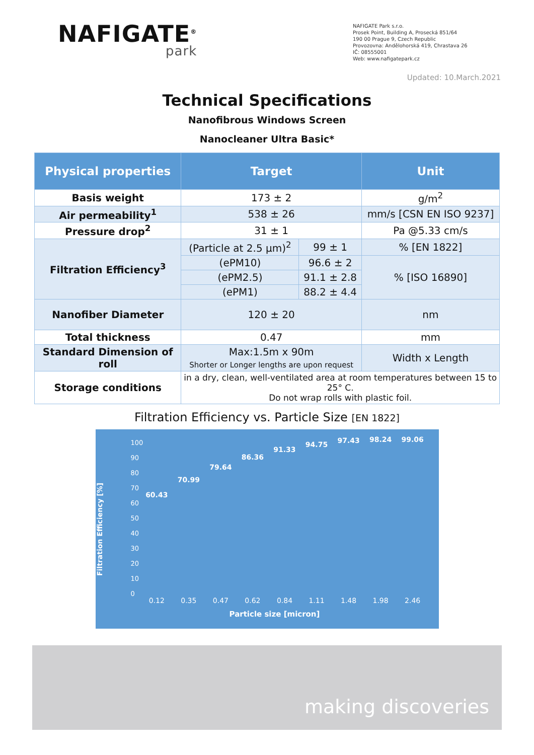NAFIGATE<sup>®</sup>
park
NAFIGATE Park s.r.o.
Prosek Point, Building A, Prosecká 851/64
190 00 Prague 9, Czech Republic
Provozovna: Andělohorská 419, Chrastava 26
IČ: 08555001
Web: www.nafigatepark.cz
Updated: 10.March.2021
Technical Specifications
Nanofibrous Windows Screen
Nanocleaner Ultra Basic*
| Physical properties | Target | | Unit |
| --- | --- | --- | --- |
| Basis weight | 173 ± 2 | | g/m<sup>2</sup> |
| Air permeability<sup>1</sup> | 538 ± 26 | | mm/s [CSN EN ISO 9237] |
| Pressure drop<sup>2</sup> | 31 ± 1 | | Pa @5.33 cm/s |
| Filtration Efficiency<sup>3</sup> | (Particle at 2.5 µm)<sup>2</sup> | 99 ± 1 | % [EN 1822] |
| | (ePM10) | 96.6 ± 2 | % [ISO 16890] |
| | (ePM2.5) | 91.1 ± 2.8 | |
| | (ePM1) | 88.2 ± 4.4 | |
| Nanofiber Diameter | 120 ± 20 | | nm |
| Total thickness | 0.47 | | mm |
| Standard Dimension of roll | Max:1.5m x 90m Shorter or Longer lengths are upon request | | Width x Length |
| Storage conditions | in a dry, clean, well-ventilated area at room temperatures between 15 to 25° C. Do not wrap rolls with plastic foil. | | |
Filtration Efficiency vs. Particle Size [EN 1822]
Filtration Efficiency [%]
100
90
80
70
60
50
40
30
20
10
0
60.43 70.99 79.64 86.36 91.33 94.75 97.43 98.24 99.06
0.12 0.35 0.47 0.62 0.84 1.11 1.48 1.98 2.46
Particle size [micron]
making discoveries